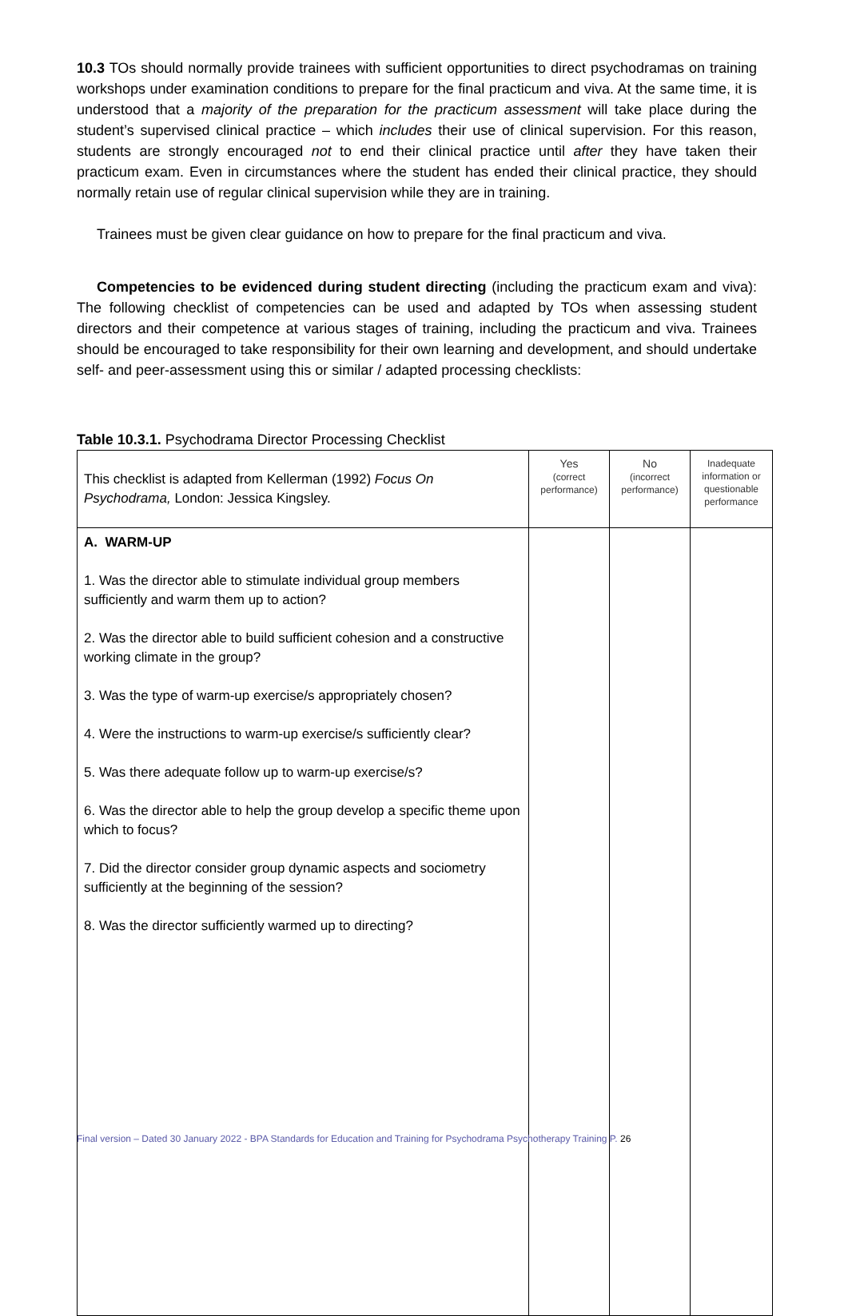10.3 TOs should normally provide trainees with sufficient opportunities to direct psychodramas on training workshops under examination conditions to prepare for the final practicum and viva. At the same time, it is understood that a majority of the preparation for the practicum assessment will take place during the student’s supervised clinical practice – which includes their use of clinical supervision. For this reason, students are strongly encouraged not to end their clinical practice until after they have taken their practicum exam. Even in circumstances where the student has ended their clinical practice, they should normally retain use of regular clinical supervision while they are in training.
Trainees must be given clear guidance on how to prepare for the final practicum and viva.
Competencies to be evidenced during student directing (including the practicum exam and viva): The following checklist of competencies can be used and adapted by TOs when assessing student directors and their competence at various stages of training, including the practicum and viva. Trainees should be encouraged to take responsibility for their own learning and development, and should undertake self- and peer-assessment using this or similar / adapted processing checklists:
Table 10.3.1. Psychodrama Director Processing Checklist
| This checklist is adapted from Kellerman (1992) Focus On Psychodrama, London: Jessica Kingsley. | Yes (correct performance) | No (incorrect performance) | Inadequate information or questionable performance |
| A. WARM-UP 1. Was the director able to stimulate individual group members sufficiently and warm them up to action? 2. Was the director able to build sufficient cohesion and a constructive working climate in the group? 3. Was the type of warm-up exercise/s appropriately chosen? 4. Were the instructions to warm-up exercise/s sufficiently clear? 5. Was there adequate follow up to warm-up exercise/s? 6. Was the director able to help the group develop a specific theme upon which to focus? 7. Did the director consider group dynamic aspects and sociometry sufficiently at the beginning of the session? 8. Was the director sufficiently warmed up to directing? | | | |
Final version – Dated 30 January 2022 - BPA Standards for Education and Training for Psychodrama Psychotherapy Training P. 26